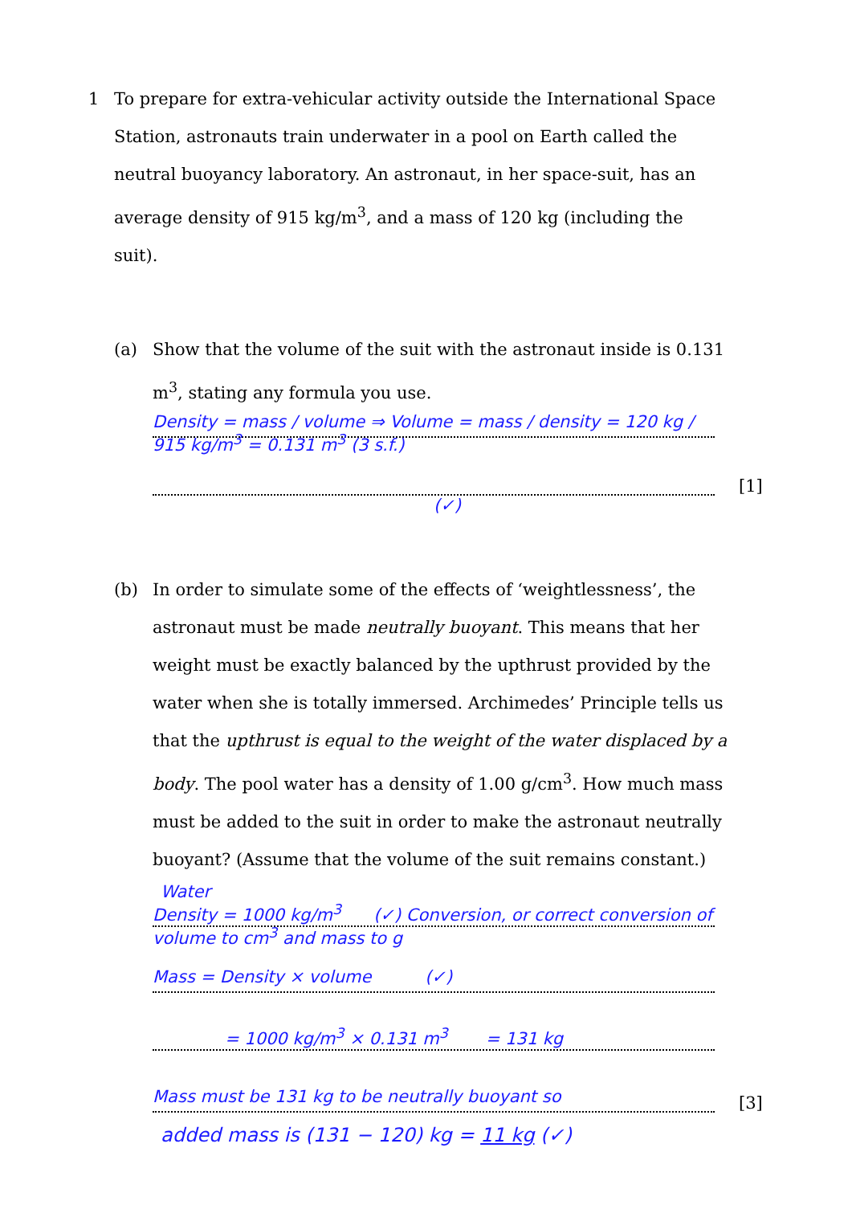1 To prepare for extra-vehicular activity outside the International Space Station, astronauts train underwater in a pool on Earth called the neutral buoyancy laboratory. An astronaut, in her space-suit, has an average density of 915 kg/m<sup>3</sup>, and a mass of 120 kg (including the suit).
(a) Show that the volume of the suit with the astronaut inside is 0.131 m<sup>3</sup>, stating any formula you use.
Density = mass / volume ⇒ Volume = mass / density = 120 kg / 915 kg/m<sup>3</sup> = 0.131 m<sup>3</sup> (3 s.f.)
[1]
(✓)
(b) In order to simulate some of the effects of ‘weightlessness’, the astronaut must be made neutrally buoyant. This means that her weight must be exactly balanced by the upthrust provided by the water when she is totally immersed. Archimedes’ Principle tells us that the upthrust is equal to the weight of the water displaced by a body. The pool water has a density of 1.00 g/cm<sup>3</sup>. How much mass must be added to the suit in order to make the astronaut neutrally buoyant? (Assume that the volume of the suit remains constant.)
Water
Density = 1000 kg/m<sup>3</sup> (✓) Conversion, or correct conversion of volume to cm<sup>3</sup> and mass to g
Mass = Density × volume (✓)
= 1000 kg/m<sup>3</sup> × 0.131 m<sup>3</sup> = 131 kg
Mass must be 131 kg to be neutrally buoyant so
[3]
added mass is (131 − 120) kg = 11 kg (✓)